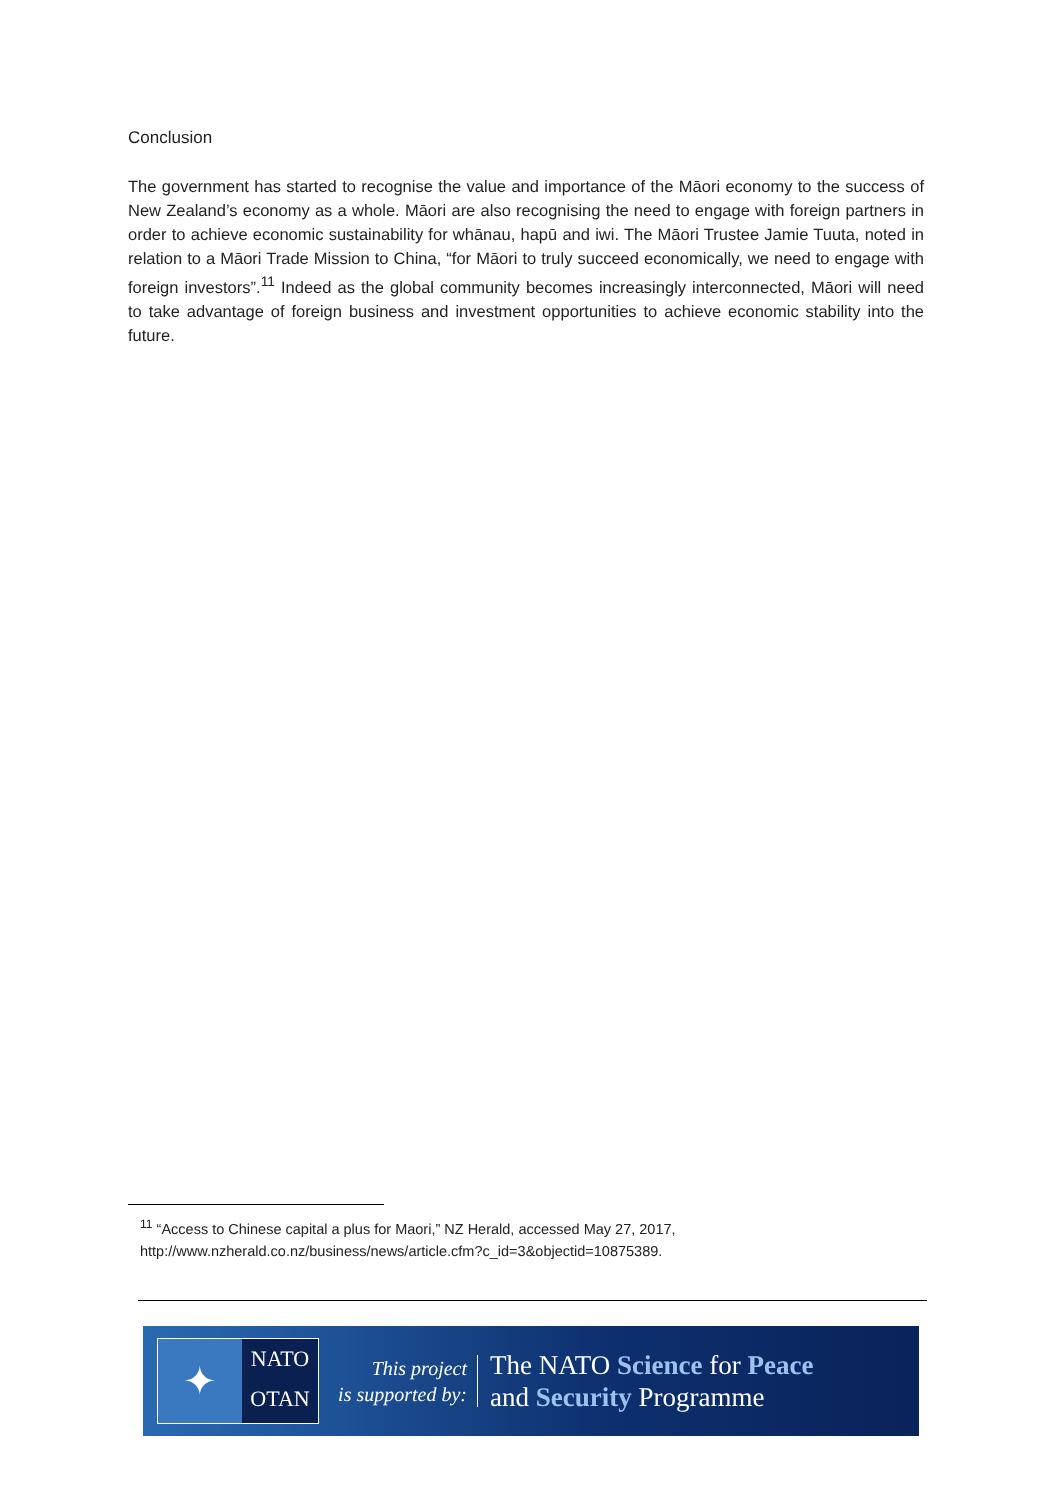Conclusion
The government has started to recognise the value and importance of the Māori economy to the success of New Zealand’s economy as a whole. Māori are also recognising the need to engage with foreign partners in order to achieve economic sustainability for whānau, hapū and iwi. The Māori Trustee Jamie Tuuta, noted in relation to a Māori Trade Mission to China, “for Māori to truly succeed economically, we need to engage with foreign investors”.<sup>11</sup> Indeed as the global community becomes increasingly interconnected, Māori will need to take advantage of foreign business and investment opportunities to achieve economic stability into the future.
<sup>11</sup> “Access to Chinese capital a plus for Maori,” NZ Herald, accessed May 27, 2017, http://www.nzherald.co.nz/business/news/article.cfm?c_id=3&objectid=10875389.
✦
NATO
OTAN
This project
is supported by:
The NATO Science for Peace
and Security Programme